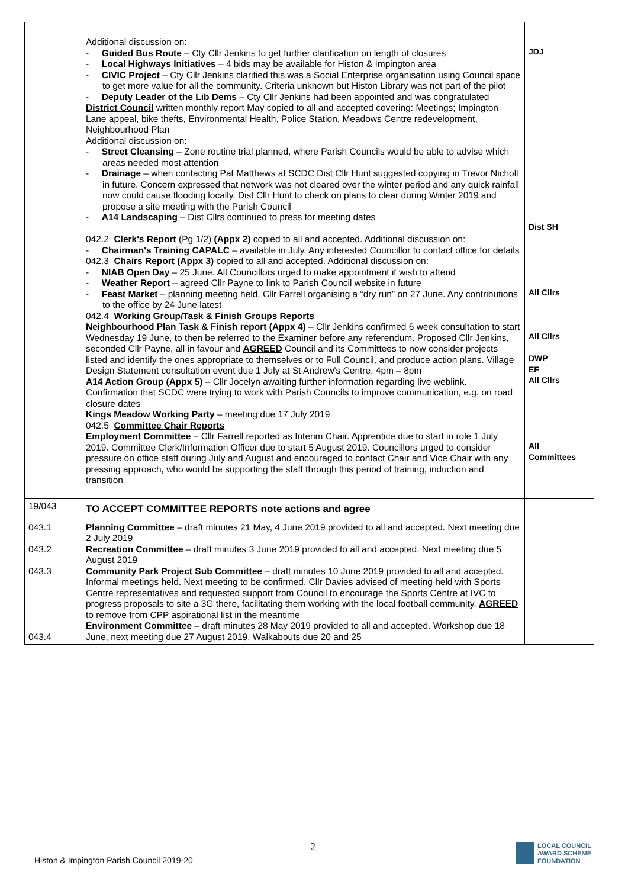| | Additional discussion on: - Guided Bus Route – Cty Cllr Jenkins to get further clarification on length of closures - Local Highways Initiatives – 4 bids may be available for Histon & Impington area - CIVIC Project – Cty Cllr Jenkins clarified this was a Social Enterprise organisation using Council space to get more value for all the community. Criteria unknown but Histon Library was not part of the pilot - Deputy Leader of the Lib Dems – Cty Cllr Jenkins had been appointed and was congratulated District Council written monthly report May copied to all and accepted covering: Meetings; Impington Lane appeal, bike thefts, Environmental Health, Police Station, Meadows Centre redevelopment, Neighbourhood Plan Additional discussion on: - Street Cleansing – Zone routine trial planned, where Parish Councils would be able to advise which areas needed most attention - Drainage – when contacting Pat Matthews at SCDC Dist Cllr Hunt suggested copying in Trevor Nicholl in future. Concern expressed that network was not cleared over the winter period and any quick rainfall now could cause flooding locally. Dist Cllr Hunt to check on plans to clear during Winter 2019 and propose a site meeting with the Parish Council - A14 Landscaping – Dist Cllrs continued to press for meeting dates 042.2 Clerk's Report (Pg 1/2) (Appx 2) copied to all and accepted. Additional discussion on: - Chairman's Training CAPALC – available in July. Any interested Councillor to contact office for details 042.3 Chairs Report (Appx 3) copied to all and accepted. Additional discussion on: - NIAB Open Day – 25 June. All Councillors urged to make appointment if wish to attend - Weather Report – agreed Cllr Payne to link to Parish Council website in future - Feast Market – planning meeting held. Cllr Farrell organising a “dry run” on 27 June. Any contributions to the office by 24 June latest 042.4 Working Group/Task & Finish Groups Reports Neighbourhood Plan Task & Finish report (Appx 4) – Cllr Jenkins confirmed 6 week consultation to start Wednesday 19 June, to then be referred to the Examiner before any referendum. Proposed Cllr Jenkins, seconded Cllr Payne, all in favour and AGREED Council and its Committees to now consider projects listed and identify the ones appropriate to themselves or to Full Council, and produce action plans. Village Design Statement consultation event due 1 July at St Andrew's Centre, 4pm – 8pm A14 Action Group (Appx 5) – Cllr Jocelyn awaiting further information regarding live weblink. Confirmation that SCDC were trying to work with Parish Councils to improve communication, e.g. on road closure dates Kings Meadow Working Party – meeting due 17 July 2019 042.5 Committee Chair Reports Employment Committee – Cllr Farrell reported as Interim Chair. Apprentice due to start in role 1 July 2019. Committee Clerk/Information Officer due to start 5 August 2019. Councillors urged to consider pressure on office staff during July and August and encouraged to contact Chair and Vice Chair with any pressing approach, who would be supporting the staff through this period of training, induction and transition | JDJ Dist SH All Cllrs All Cllrs DWP EF All Cllrs All Committees |
| 19/043 | TO ACCEPT COMMITTEE REPORTS note actions and agree | |
| 043.1 043.2 043.3 043.4 | Planning Committee – draft minutes 21 May, 4 June 2019 provided to all and accepted. Next meeting due 2 July 2019 Recreation Committee – draft minutes 3 June 2019 provided to all and accepted. Next meeting due 5 August 2019 Community Park Project Sub Committee – draft minutes 10 June 2019 provided to all and accepted. Informal meetings held. Next meeting to be confirmed. Cllr Davies advised of meeting held with Sports Centre representatives and requested support from Council to encourage the Sports Centre at IVC to progress proposals to site a 3G there, facilitating them working with the local football community. AGREED to remove from CPP aspirational list in the meantime Environment Committee – draft minutes 28 May 2019 provided to all and accepted. Workshop due 18 June, next meeting due 27 August 2019. Walkabouts due 20 and 25 | |
2
Histon & Impington Parish Council 2019-20
LOCAL COUNCIL
AWARD SCHEME
FOUNDATION